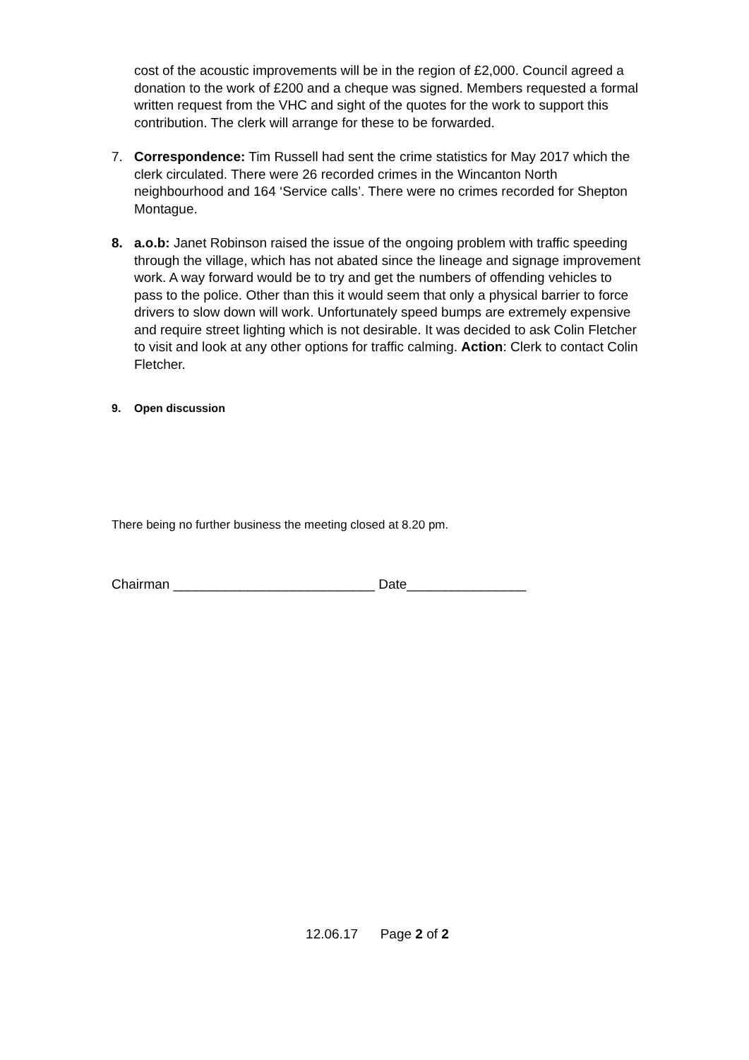cost of the acoustic improvements will be in the region of £2,000. Council agreed a donation to the work of £200 and a cheque was signed. Members requested a formal written request from the VHC and sight of the quotes for the work to support this contribution. The clerk will arrange for these to be forwarded.
7. Correspondence: Tim Russell had sent the crime statistics for May 2017 which the clerk circulated. There were 26 recorded crimes in the Wincanton North neighbourhood and 164 ‘Service calls’. There were no crimes recorded for Shepton Montague.
8. a.o.b: Janet Robinson raised the issue of the ongoing problem with traffic speeding through the village, which has not abated since the lineage and signage improvement work. A way forward would be to try and get the numbers of offending vehicles to pass to the police. Other than this it would seem that only a physical barrier to force drivers to slow down will work. Unfortunately speed bumps are extremely expensive and require street lighting which is not desirable. It was decided to ask Colin Fletcher to visit and look at any other options for traffic calming. Action: Clerk to contact Colin Fletcher.
9. Open discussion
There being no further business the meeting closed at 8.20 pm.
Chairman ___________________________ Date________________
12.06.17 Page 2 of 2